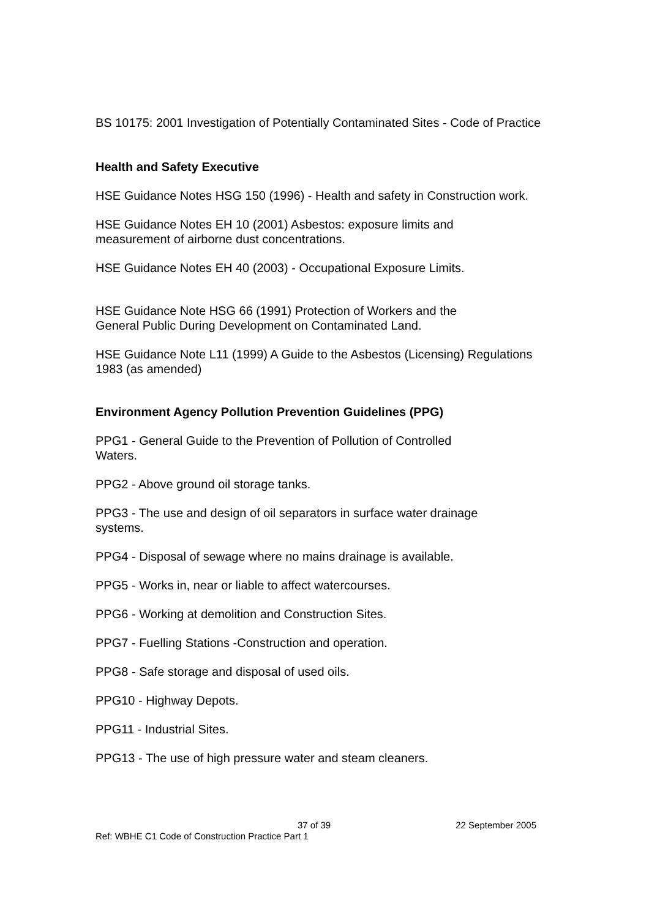BS 10175: 2001 Investigation of Potentially Contaminated Sites - Code of Practice
Health and Safety Executive
HSE Guidance Notes HSG 150 (1996) - Health and safety in Construction work.
HSE Guidance Notes EH 10 (2001) Asbestos: exposure limits and
measurement of airborne dust concentrations.
HSE Guidance Notes EH 40 (2003) - Occupational Exposure Limits.
HSE Guidance Note HSG 66 (1991) Protection of Workers and the
General Public During Development on Contaminated Land.
HSE Guidance Note L11 (1999) A Guide to the Asbestos (Licensing) Regulations 1983 (as amended)
Environment Agency Pollution Prevention Guidelines (PPG)
PPG1 - General Guide to the Prevention of Pollution of Controlled
Waters.
PPG2 - Above ground oil storage tanks.
PPG3 - The use and design of oil separators in surface water drainage
systems.
PPG4 - Disposal of sewage where no mains drainage is available.
PPG5 - Works in, near or liable to affect watercourses.
PPG6 - Working at demolition and Construction Sites.
PPG7 - Fuelling Stations -Construction and operation.
PPG8 - Safe storage and disposal of used oils.
PPG10 - Highway Depots.
PPG11 - Industrial Sites.
PPG13 - The use of high pressure water and steam cleaners.
37 of 39 22 September 2005
Ref: WBHE C1 Code of Construction Practice Part 1